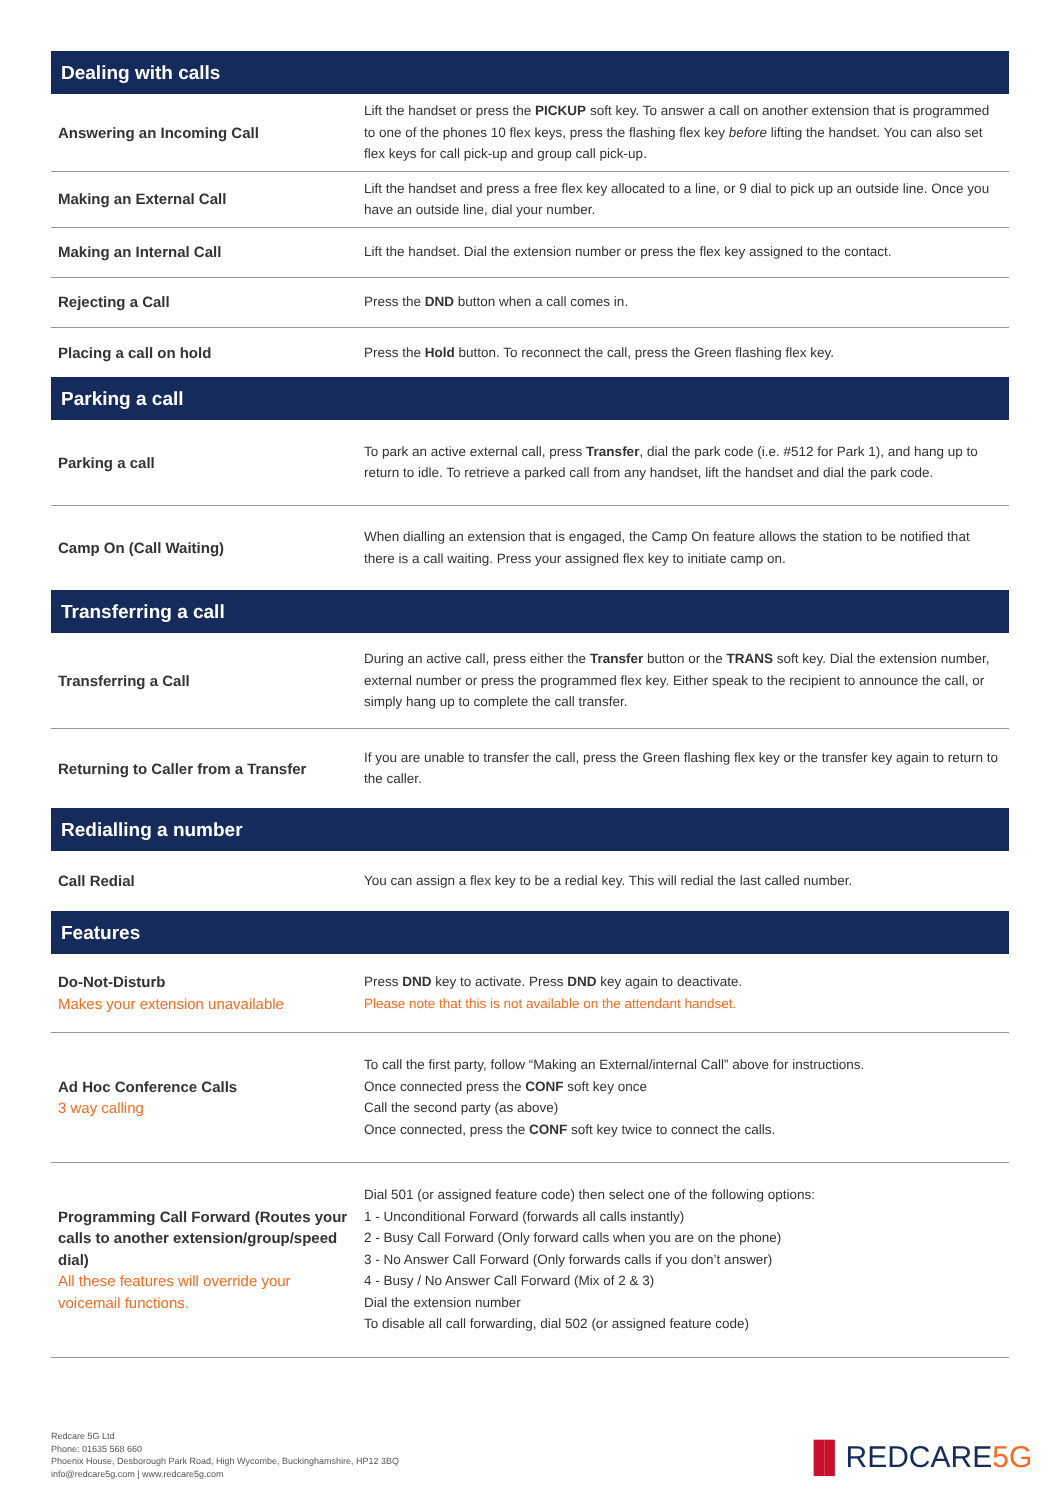| Dealing with calls | |
| --- | --- |
| Answering an Incoming Call | Lift the handset or press the PICKUP soft key. To answer a call on another extension that is programmed to one of the phones 10 flex keys, press the flashing flex key before lifting the handset. You can also set flex keys for call pick-up and group call pick-up. |
| Making an External Call | Lift the handset and press a free flex key allocated to a line, or 9 dial to pick up an outside line. Once you have an outside line, dial your number. |
| Making an Internal Call | Lift the handset. Dial the extension number or press the flex key assigned to the contact. |
| Rejecting a Call | Press the DND button when a call comes in. |
| Placing a call on hold | Press the Hold button. To reconnect the call, press the Green flashing flex key. |
| Parking a call | |
| Parking a call | To park an active external call, press Transfer , dial the park code (i.e. #512 for Park 1), and hang up to return to idle. To retrieve a parked call from any handset, lift the handset and dial the park code. |
| Camp On (Call Waiting) | When dialling an extension that is engaged, the Camp On feature allows the station to be notified that there is a call waiting. Press your assigned flex key to initiate camp on. |
| Transferring a call | |
| Transferring a Call | During an active call, press either the Transfer button or the TRANS soft key. Dial the extension number, external number or press the programmed flex key. Either speak to the recipient to announce the call, or simply hang up to complete the call transfer. |
| Returning to Caller from a Transfer | If you are unable to transfer the call, press the Green flashing flex key or the transfer key again to return to the caller. |
| Redialling a number | |
| Call Redial | You can assign a flex key to be a redial key. This will redial the last called number. |
| Features | |
| Do-Not-Disturb Makes your extension unavailable | Press DND key to activate. Press DND key again to deactivate. Please note that this is not available on the attendant handset. |
| Ad Hoc Conference Calls 3 way calling | To call the first party, follow “Making an External/internal Call” above for instructions. Once connected press the CONF soft key once Call the second party (as above) Once connected, press the CONF soft key twice to connect the calls. |
| Programming Call Forward (Routes your calls to another extension/group/speed dial) All these features will override your voicemail functions. | Dial 501 (or assigned feature code) then select one of the following options: 1 - Unconditional Forward (forwards all calls instantly) 2 - Busy Call Forward (Only forward calls when you are on the phone) 3 - No Answer Call Forward (Only forwards calls if you don’t answer) 4 - Busy / No Answer Call Forward (Mix of 2 & 3) Dial the extension number To disable all call forwarding, dial 502 (or assigned feature code) |
Redcare 5G Ltd
Phone: 01635 568 660
Phoenix House, Desborough Park Road, High Wycombe, Buckinghamshire, HP12 3BQ
info@redcare5g.com | www.redcare5g.com
▐▌REDCARE5G